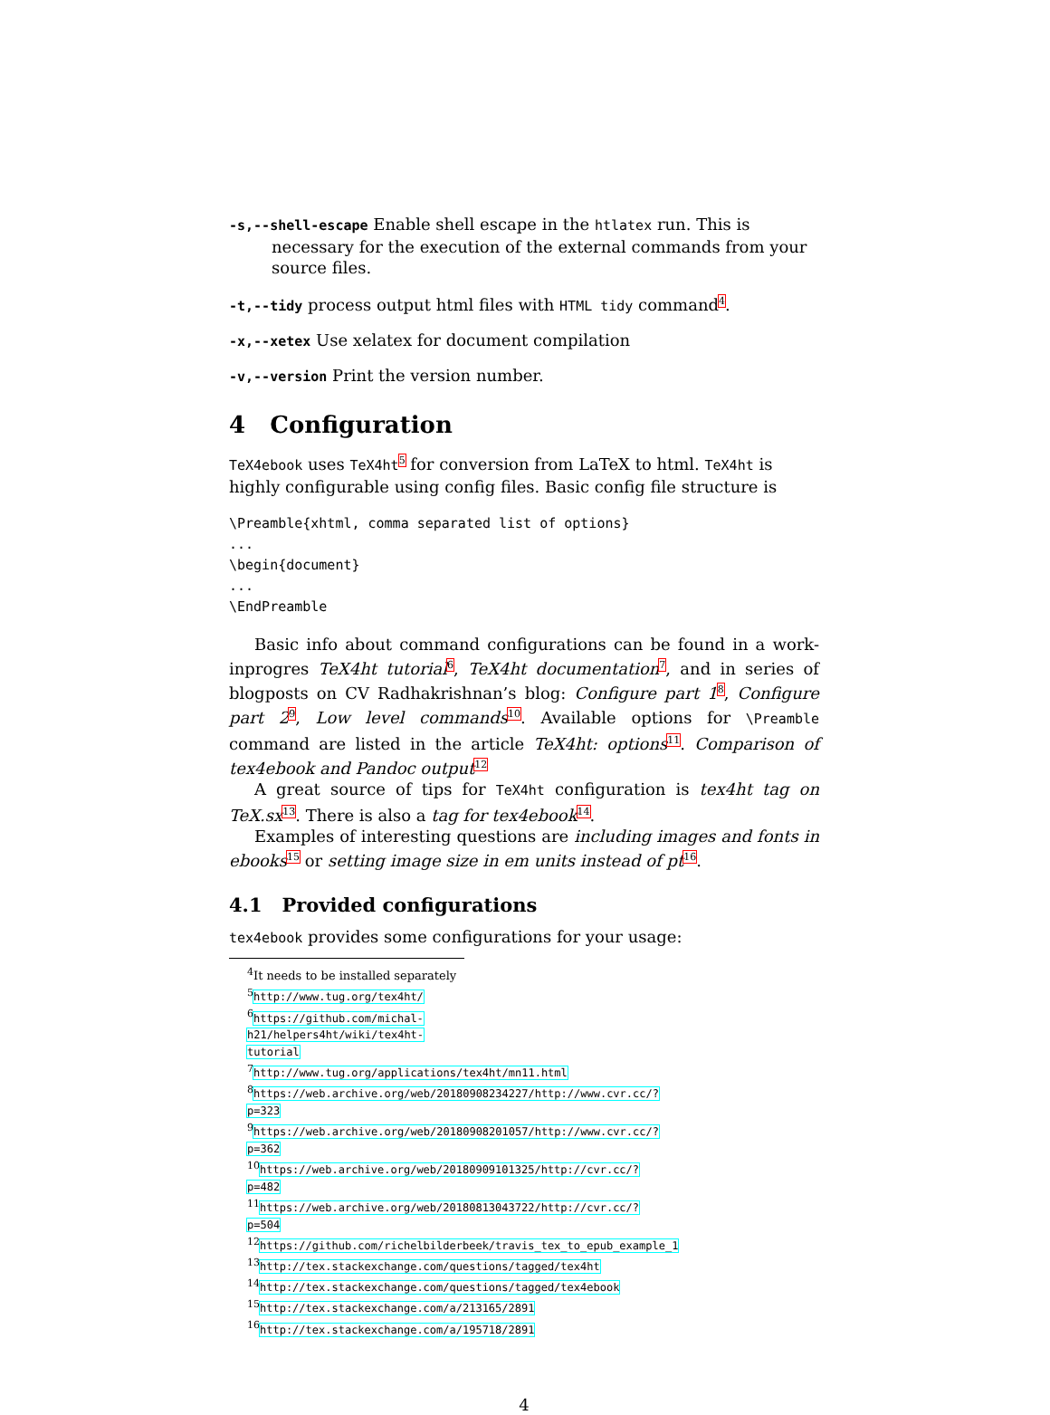-s,--shell-escape Enable shell escape in the htlatex run. This is necessary for the execution of the external commands from your source files.
-t,--tidy process output html files with HTML tidy command<sup>4</sup>.
-x,--xetex Use xelatex for document compilation
-v,--version Print the version number.
4 Configuration
TeX4ebook uses TeX4ht<sup>5</sup> for conversion from LaTeX to html. TeX4ht is highly configurable using config files. Basic config file structure is
\Preamble{xhtml, comma separated list of options}
...
\begin{document}
...
\EndPreamble
Basic info about command configurations can be found in a work-inprogres TeX4ht tutorial<sup>6</sup>, TeX4ht documentation<sup>7</sup>, and in series of blogposts on CV Radhakrishnan’s blog: Configure part 1<sup>8</sup>, Configure part 2<sup>9</sup>, Low level commands<sup>10</sup>. Available options for \Preamble command are listed in the article TeX4ht: options<sup>11</sup>. Comparison of tex4ebook and Pandoc output<sup>12</sup>
A great source of tips for TeX4ht configuration is tex4ht tag on TeX.sx<sup>13</sup>. There is also a tag for tex4ebook<sup>14</sup>.
Examples of interesting questions are including images and fonts in ebooks<sup>15</sup> or setting image size in em units instead of pt<sup>16</sup>.
4.1 Provided configurations
tex4ebook provides some configurations for your usage:
<sup>4</sup> It needs to be installed separately
<sup>5</sup> http://www.tug.org/tex4ht/
<sup>6</sup> https://github.com/michal-h21/helpers4ht/wiki/tex4ht-tutorial
<sup>7</sup> http://www.tug.org/applications/tex4ht/mn11.html
<sup>8</sup> https://web.archive.org/web/20180908234227/http://www.cvr.cc/?p=323
<sup>9</sup> https://web.archive.org/web/20180908201057/http://www.cvr.cc/?p=362
<sup>10</sup> https://web.archive.org/web/20180909101325/http://cvr.cc/?p=482
<sup>11</sup> https://web.archive.org/web/20180813043722/http://cvr.cc/?p=504
<sup>12</sup> https://github.com/richelbilderbeek/travis_tex_to_epub_example_1
<sup>13</sup> http://tex.stackexchange.com/questions/tagged/tex4ht
<sup>14</sup> http://tex.stackexchange.com/questions/tagged/tex4ebook
<sup>15</sup> http://tex.stackexchange.com/a/213165/2891
<sup>16</sup> http://tex.stackexchange.com/a/195718/2891
4